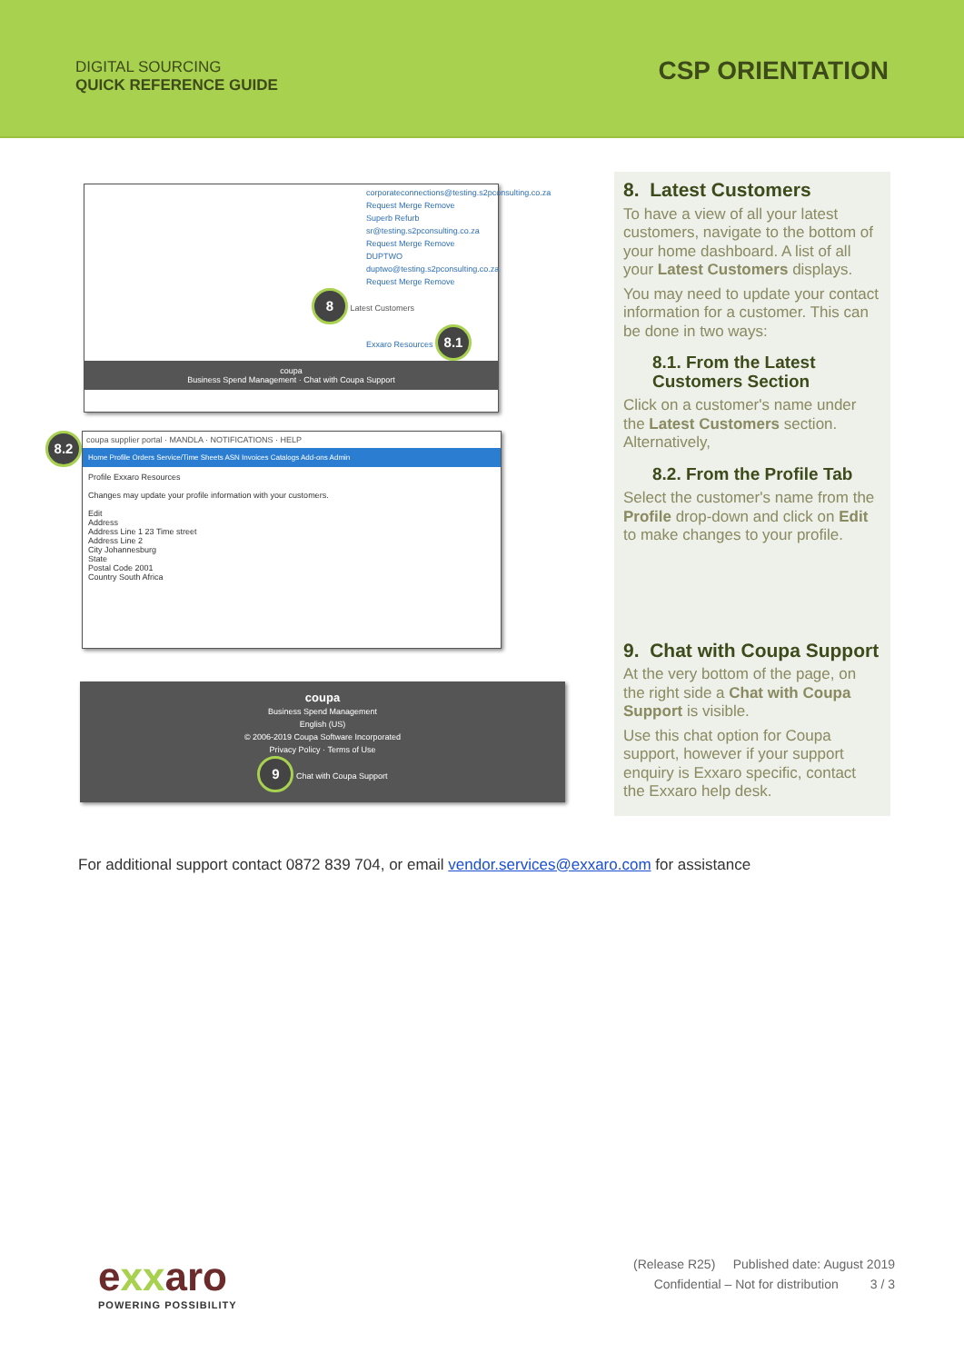DIGITAL SOURCING
QUICK REFERENCE GUIDE
CSP ORIENTATION
corporateconnections@testing.s2pconsulting.co.za
Request Merge Remove
Superb Refurb
sr@testing.s2pconsulting.co.za
Request Merge Remove
DUPTWO
duptwo@testing.s2pconsulting.co.za
Request Merge Remove
8 Latest Customers
Exxaro Resources 8.1
coupa
Business Spend Management · Chat with Coupa Support
8.2
coupa supplier portal · MANDLA · NOTIFICATIONS · HELP
Home Profile Orders Service/Time Sheets ASN Invoices Catalogs Add-ons Admin
Profile Exxaro Resources
Changes may update your profile information with your customers.
Edit
Address
Address Line 1 23 Time street
Address Line 2
City Johannesburg
State
Postal Code 2001
Country South Africa
coupa
Business Spend Management
English (US)
© 2006-2019 Coupa Software Incorporated
Privacy Policy · Terms of Use
9 Chat with Coupa Support
8. Latest Customers
To have a view of all your latest customers, navigate to the bottom of your home dashboard. A list of all your Latest Customers displays.
You may need to update your contact information for a customer. This can be done in two ways:
8.1. From the Latest Customers Section
Click on a customer's name under the Latest Customers section. Alternatively,
8.2. From the Profile Tab
Select the customer's name from the Profile drop-down and click on Edit to make changes to your profile.
9. Chat with Coupa Support
At the very bottom of the page, on the right side a Chat with Coupa Support is visible.
Use this chat option for Coupa support, however if your support enquiry is Exxaro specific, contact the Exxaro help desk.
For additional support contact 0872 839 704, or email vendor.services@exxaro.com for assistance
exxaro
POWERING POSSIBILITY
(Release R25) Published date: August 2019
Confidential – Not for distribution 3 / 3